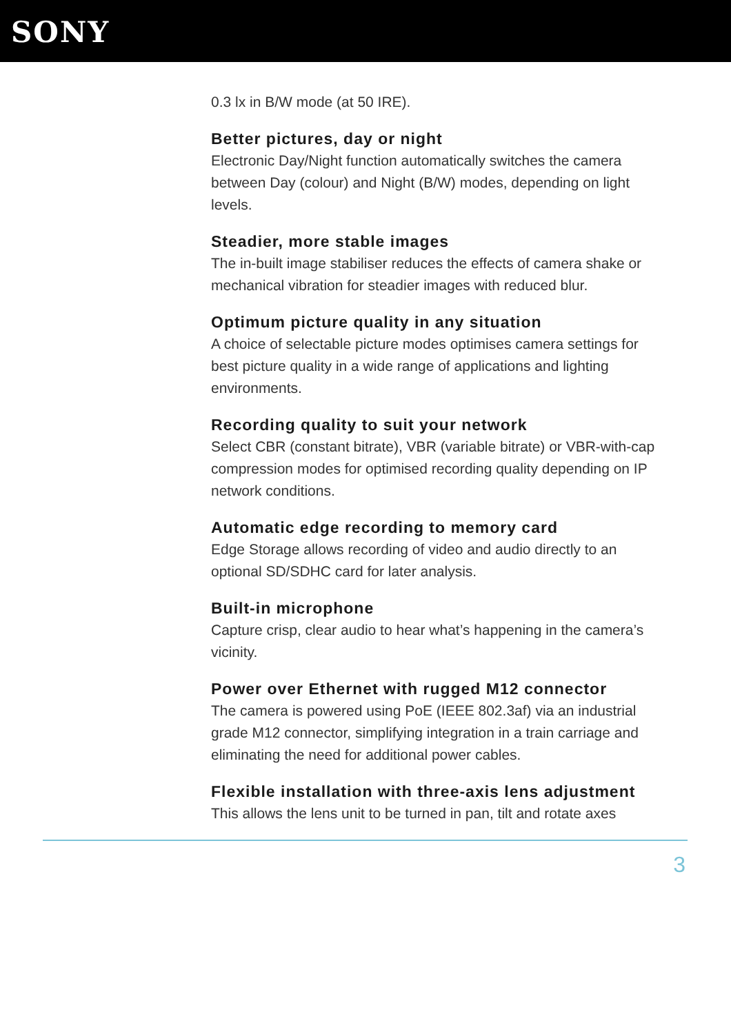SONY
0.3 lx in B/W mode (at 50 IRE).
Better pictures, day or night
Electronic Day/Night function automatically switches the camera between Day (colour) and Night (B/W) modes, depending on light levels.
Steadier, more stable images
The in-built image stabiliser reduces the effects of camera shake or mechanical vibration for steadier images with reduced blur.
Optimum picture quality in any situation
A choice of selectable picture modes optimises camera settings for best picture quality in a wide range of applications and lighting environments.
Recording quality to suit your network
Select CBR (constant bitrate), VBR (variable bitrate) or VBR-with-cap compression modes for optimised recording quality depending on IP network conditions.
Automatic edge recording to memory card
Edge Storage allows recording of video and audio directly to an optional SD/SDHC card for later analysis.
Built-in microphone
Capture crisp, clear audio to hear what’s happening in the camera’s vicinity.
Power over Ethernet with rugged M12 connector
The camera is powered using PoE (IEEE 802.3af) via an industrial grade M12 connector, simplifying integration in a train carriage and eliminating the need for additional power cables.
Flexible installation with three-axis lens adjustment
This allows the lens unit to be turned in pan, tilt and rotate axes
3